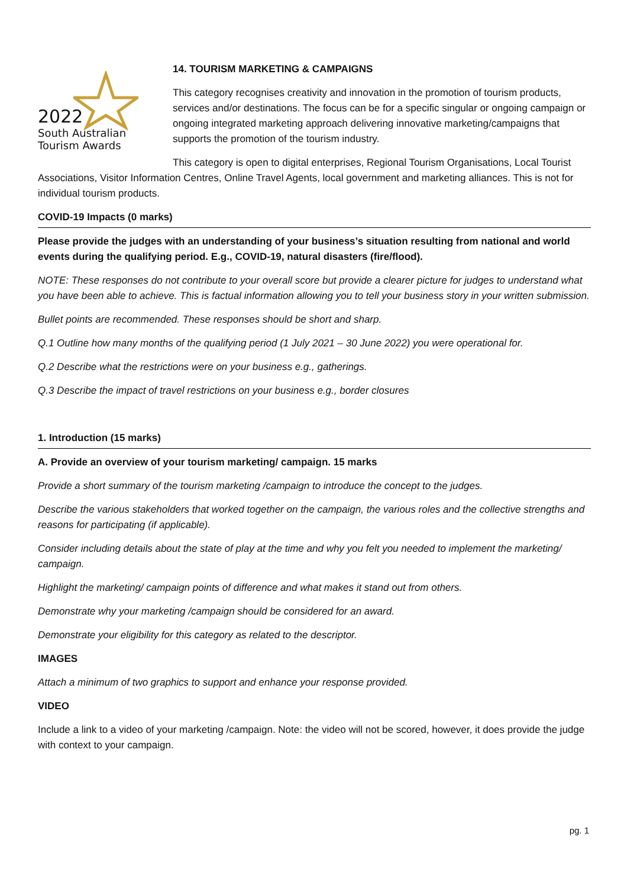2022
South Australian
Tourism Awards
14. TOURISM MARKETING & CAMPAIGNS
This category recognises creativity and innovation in the promotion of tourism products, services and/or destinations. The focus can be for a specific singular or ongoing campaign or ongoing integrated marketing approach delivering innovative marketing/campaigns that supports the promotion of the tourism industry.
This category is open to digital enterprises, Regional Tourism Organisations, Local Tourist Associations, Visitor Information Centres, Online Travel Agents, local government and marketing alliances. This is not for individual tourism products.
COVID-19 Impacts (0 marks)
Please provide the judges with an understanding of your business’s situation resulting from national and world events during the qualifying period. E.g., COVID-19, natural disasters (fire/flood).
NOTE: These responses do not contribute to your overall score but provide a clearer picture for judges to understand what you have been able to achieve. This is factual information allowing you to tell your business story in your written submission.
Bullet points are recommended. These responses should be short and sharp.
Q.1 Outline how many months of the qualifying period (1 July 2021 – 30 June 2022) you were operational for.
Q.2 Describe what the restrictions were on your business e.g., gatherings.
Q.3 Describe the impact of travel restrictions on your business e.g., border closures
1. Introduction (15 marks)
A. Provide an overview of your tourism marketing/ campaign. 15 marks
Provide a short summary of the tourism marketing /campaign to introduce the concept to the judges.
Describe the various stakeholders that worked together on the campaign, the various roles and the collective strengths and reasons for participating (if applicable).
Consider including details about the state of play at the time and why you felt you needed to implement the marketing/ campaign.
Highlight the marketing/ campaign points of difference and what makes it stand out from others.
Demonstrate why your marketing /campaign should be considered for an award.
Demonstrate your eligibility for this category as related to the descriptor.
IMAGES
Attach a minimum of two graphics to support and enhance your response provided.
VIDEO
Include a link to a video of your marketing /campaign. Note: the video will not be scored, however, it does provide the judge with context to your campaign.
pg. 1